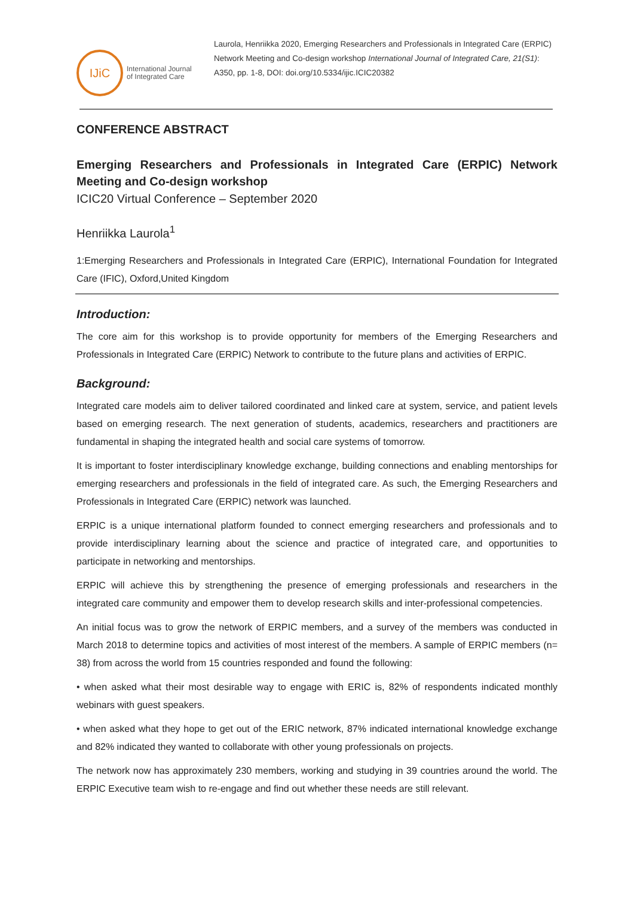IJiC
International Journal
of Integrated Care
Laurola, Henriikka 2020, Emerging Researchers and Professionals in Integrated Care (ERPIC) Network Meeting and Co-design workshop International Journal of Integrated Care, 21(S1): A350, pp. 1-8, DOI: doi.org/10.5334/ijic.ICIC20382
CONFERENCE ABSTRACT
Emerging Researchers and Professionals in Integrated Care (ERPIC) Network Meeting and Co-design workshop
ICIC20 Virtual Conference – September 2020
Henriikka Laurola<sup>1</sup>
1:Emerging Researchers and Professionals in Integrated Care (ERPIC), International Foundation for Integrated Care (IFIC), Oxford,United Kingdom
Introduction:
The core aim for this workshop is to provide opportunity for members of the Emerging Researchers and Professionals in Integrated Care (ERPIC) Network to contribute to the future plans and activities of ERPIC.
Background:
Integrated care models aim to deliver tailored coordinated and linked care at system, service, and patient levels based on emerging research. The next generation of students, academics, researchers and practitioners are fundamental in shaping the integrated health and social care systems of tomorrow.
It is important to foster interdisciplinary knowledge exchange, building connections and enabling mentorships for emerging researchers and professionals in the field of integrated care. As such, the Emerging Researchers and Professionals in Integrated Care (ERPIC) network was launched.
ERPIC is a unique international platform founded to connect emerging researchers and professionals and to provide interdisciplinary learning about the science and practice of integrated care, and opportunities to participate in networking and mentorships.
ERPIC will achieve this by strengthening the presence of emerging professionals and researchers in the integrated care community and empower them to develop research skills and inter-professional competencies.
An initial focus was to grow the network of ERPIC members, and a survey of the members was conducted in March 2018 to determine topics and activities of most interest of the members. A sample of ERPIC members (n= 38) from across the world from 15 countries responded and found the following:
• when asked what their most desirable way to engage with ERIC is, 82% of respondents indicated monthly webinars with guest speakers.
• when asked what they hope to get out of the ERIC network, 87% indicated international knowledge exchange and 82% indicated they wanted to collaborate with other young professionals on projects.
The network now has approximately 230 members, working and studying in 39 countries around the world. The ERPIC Executive team wish to re-engage and find out whether these needs are still relevant.